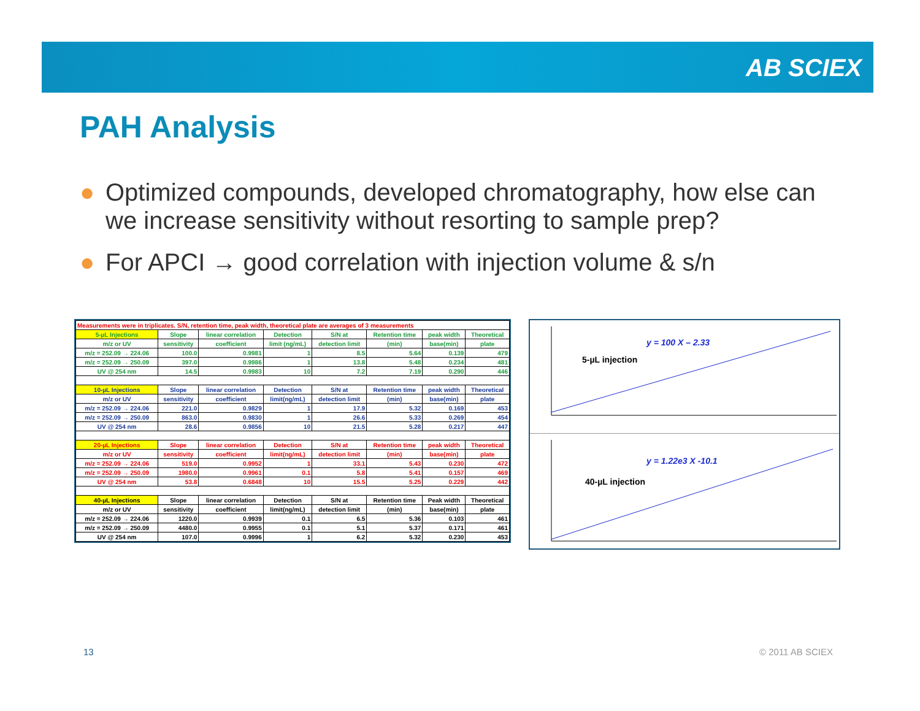AB SCIEX
PAH Analysis
● Optimized compounds, developed chromatography, how else can we increase sensitivity without resorting to sample prep?
● For APCI → good correlation with injection volume & s/n
| Measurements were in triplicates. S/N, retention time, peak width, theoretical plate are averages of 3 measurements | | | | | | | |
| 5-µL Injections | Slope | linear correlation | Detection | S/N at | Retention time | peak width | Theoretical |
| m/z or UV | sensitivity | coefficient | limit (ng/mL) | detection limit | (min) | base(min) | plate |
| m/z = 252.09 → 224.06 | 100.0 | 0.9981 | 1 | 8.5 | 5.64 | 0.139 | 479 |
| m/z = 252.09 → 250.09 | 397.0 | 0.9986 | 1 | 13.8 | 5.48 | 0.234 | 481 |
| UV @ 254 nm | 14.5 | 0.9983 | 10 | 7.2 | 7.19 | 0.290 | 446 |
| 10-µL Injections | Slope | linear correlation | Detection | S/N at | Retention time | peak width | Theoretical |
| m/z or UV | sensitivity | coefficient | limit(ng/mL) | detection limit | (min) | base(min) | plate |
| m/z = 252.09 → 224.06 | 221.0 | 0.9829 | 1 | 17.9 | 5.32 | 0.169 | 453 |
| m/z = 252.09 → 250.09 | 863.0 | 0.9830 | 1 | 26.6 | 5.33 | 0.269 | 454 |
| UV @ 254 nm | 28.6 | 0.9856 | 10 | 21.5 | 5.28 | 0.217 | 447 |
| 20-µL Injections | Slope | linear correlation | Detection | S/N at | Retention time | peak width | Theoretical |
| m/z or UV | sensitivity | coefficient | limit(ng/mL) | detection limit | (min) | base(min) | plate |
| m/z = 252.09 → 224.06 | 519.0 | 0.9952 | 1 | 33.1 | 5.43 | 0.230 | 472 |
| m/z = 252.09 → 250.09 | 1980.0 | 0.9961 | 0.1 | 5.8 | 5.41 | 0.157 | 469 |
| UV @ 254 nm | 53.8 | 0.6848 | 10 | 15.5 | 5.25 | 0.229 | 442 |
| 40-µL Injections | Slope | linear correlation | Detection | S/N at | Retention time | Peak width | Theoretical |
| m/z or UV | sensitivity | coefficient | limit(ng/mL) | detection limit | (min) | base(min) | plate |
| m/z = 252.09 → 224.06 | 1220.0 | 0.9939 | 0.1 | 6.5 | 5.36 | 0.103 | 461 |
| m/z = 252.09 → 250.09 | 4480.0 | 0.9955 | 0.1 | 5.1 | 5.37 | 0.171 | 461 |
| UV @ 254 nm | 107.0 | 0.9996 | 1 | 6.2 | 5.32 | 0.230 | 453 |
y = 100 X – 2.33
5-µL injection
y = 1.22e3 X -10.1
40-µL injection
13 © 2011 AB SCIEX